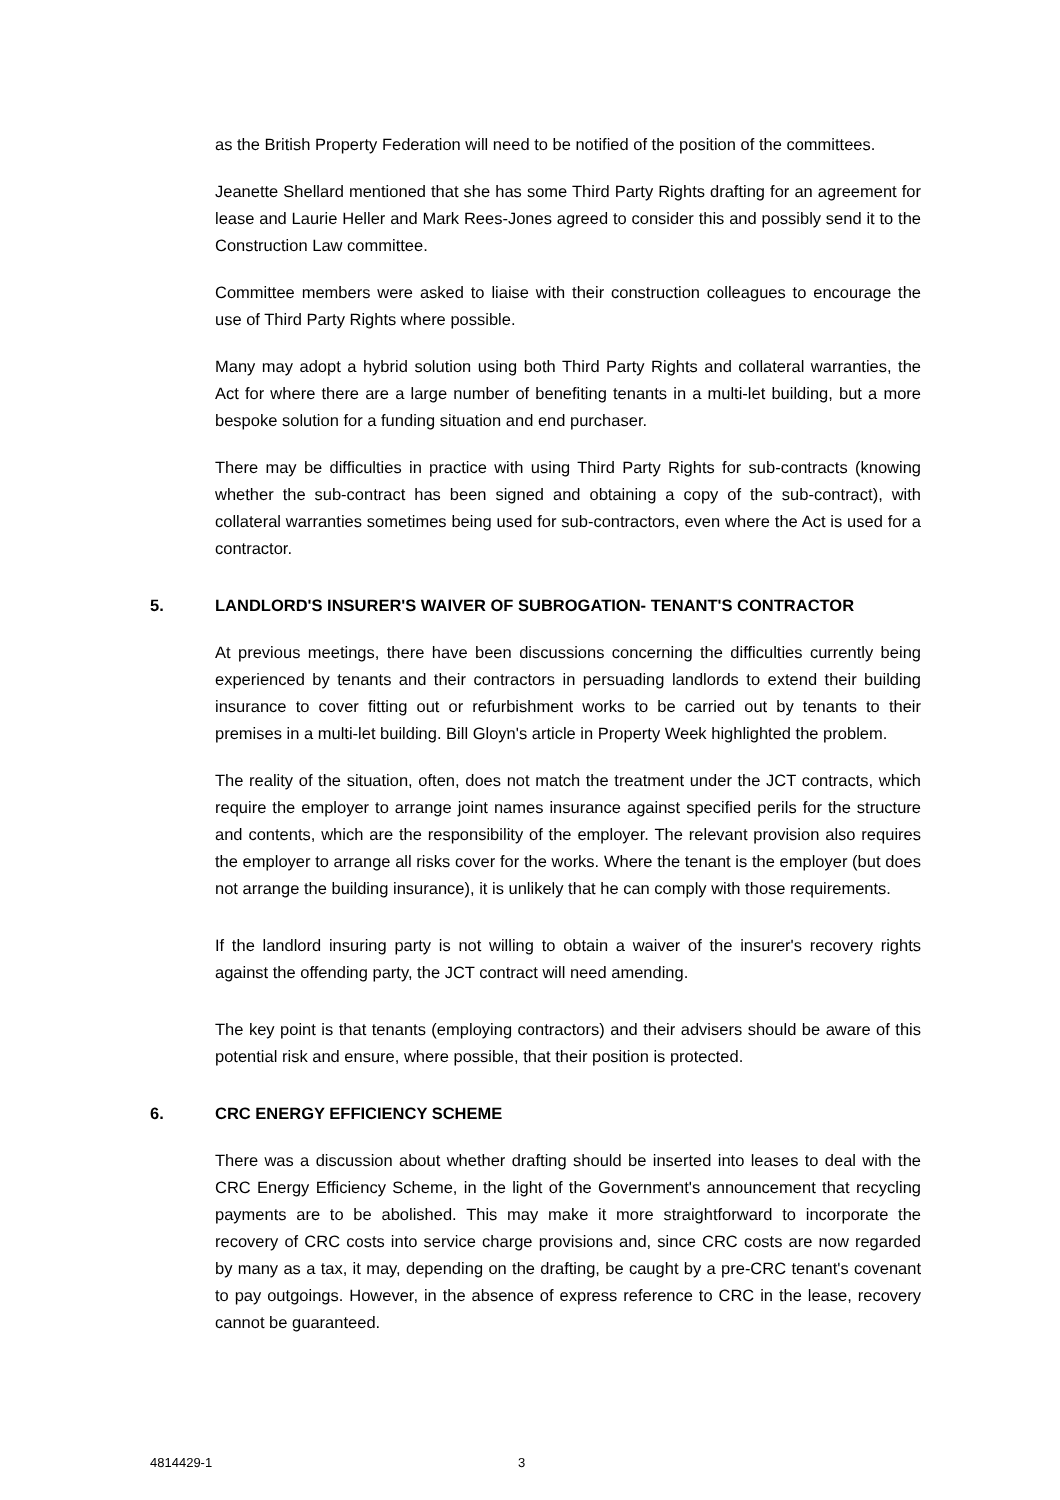as the British Property Federation will need to be notified of the position of the committees.
Jeanette Shellard mentioned that she has some Third Party Rights drafting for an agreement for lease and Laurie Heller and Mark Rees-Jones agreed to consider this and possibly send it to the Construction Law committee.
Committee members were asked to liaise with their construction colleagues to encourage the use of Third Party Rights where possible.
Many may adopt a hybrid solution using both Third Party Rights and collateral warranties, the Act for where there are a large number of benefiting tenants in a multi-let building, but a more bespoke solution for a funding situation and end purchaser.
There may be difficulties in practice with using Third Party Rights for sub-contracts (knowing whether the sub-contract has been signed and obtaining a copy of the sub-contract), with collateral warranties sometimes being used for sub-contractors, even where the Act is used for a contractor.
5. LANDLORD'S INSURER'S WAIVER OF SUBROGATION- TENANT'S CONTRACTOR
At previous meetings, there have been discussions concerning the difficulties currently being experienced by tenants and their contractors in persuading landlords to extend their building insurance to cover fitting out or refurbishment works to be carried out by tenants to their premises in a multi-let building. Bill Gloyn's article in Property Week highlighted the problem.
The reality of the situation, often, does not match the treatment under the JCT contracts, which require the employer to arrange joint names insurance against specified perils for the structure and contents, which are the responsibility of the employer. The relevant provision also requires the employer to arrange all risks cover for the works. Where the tenant is the employer (but does not arrange the building insurance), it is unlikely that he can comply with those requirements.
If the landlord insuring party is not willing to obtain a waiver of the insurer's recovery rights against the offending party, the JCT contract will need amending.
The key point is that tenants (employing contractors) and their advisers should be aware of this potential risk and ensure, where possible, that their position is protected.
6. CRC ENERGY EFFICIENCY SCHEME
There was a discussion about whether drafting should be inserted into leases to deal with the CRC Energy Efficiency Scheme, in the light of the Government's announcement that recycling payments are to be abolished. This may make it more straightforward to incorporate the recovery of CRC costs into service charge provisions and, since CRC costs are now regarded by many as a tax, it may, depending on the drafting, be caught by a pre-CRC tenant's covenant to pay outgoings. However, in the absence of express reference to CRC in the lease, recovery cannot be guaranteed.
4814429-1 3